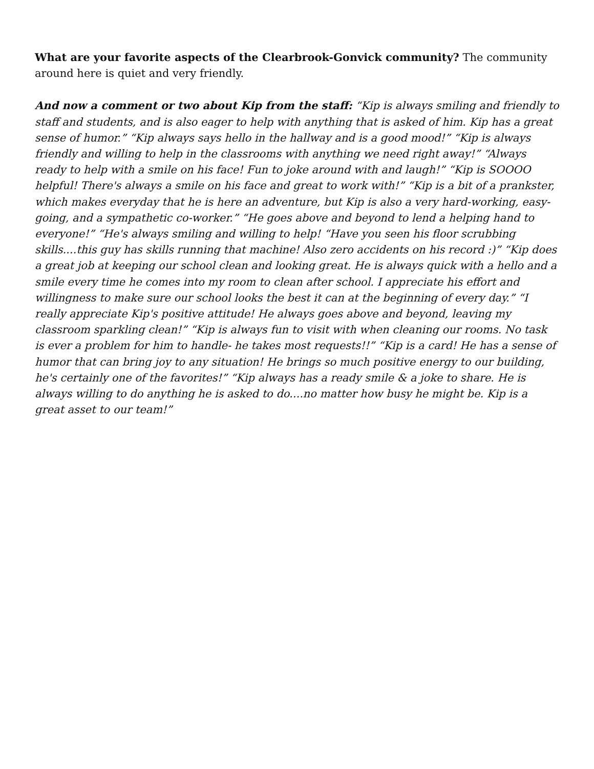What are your favorite aspects of the Clearbrook-Gonvick community? The community around here is quiet and very friendly.
And now a comment or two about Kip from the staff: “Kip is always smiling and friendly to staff and students, and is also eager to help with anything that is asked of him. Kip has a great sense of humor.” “Kip always says hello in the hallway and is a good mood!” “Kip is always friendly and willing to help in the classrooms with anything we need right away!” “Always ready to help with a smile on his face! Fun to joke around with and laugh!” “Kip is SOOOO helpful! There's always a smile on his face and great to work with!” “Kip is a bit of a prankster, which makes everyday that he is here an adventure, but Kip is also a very hard-working, easy-going, and a sympathetic co-worker.” “He goes above and beyond to lend a helping hand to everyone!” “He's always smiling and willing to help! “Have you seen his floor scrubbing skills....this guy has skills running that machine! Also zero accidents on his record :)” “Kip does a great job at keeping our school clean and looking great. He is always quick with a hello and a smile every time he comes into my room to clean after school. I appreciate his effort and willingness to make sure our school looks the best it can at the beginning of every day.” “I really appreciate Kip's positive attitude! He always goes above and beyond, leaving my classroom sparkling clean!” “Kip is always fun to visit with when cleaning our rooms. No task is ever a problem for him to handle- he takes most requests!!” “Kip is a card! He has a sense of humor that can bring joy to any situation! He brings so much positive energy to our building, he's certainly one of the favorites!” “Kip always has a ready smile & a joke to share. He is always willing to do anything he is asked to do....no matter how busy he might be. Kip is a great asset to our team!”